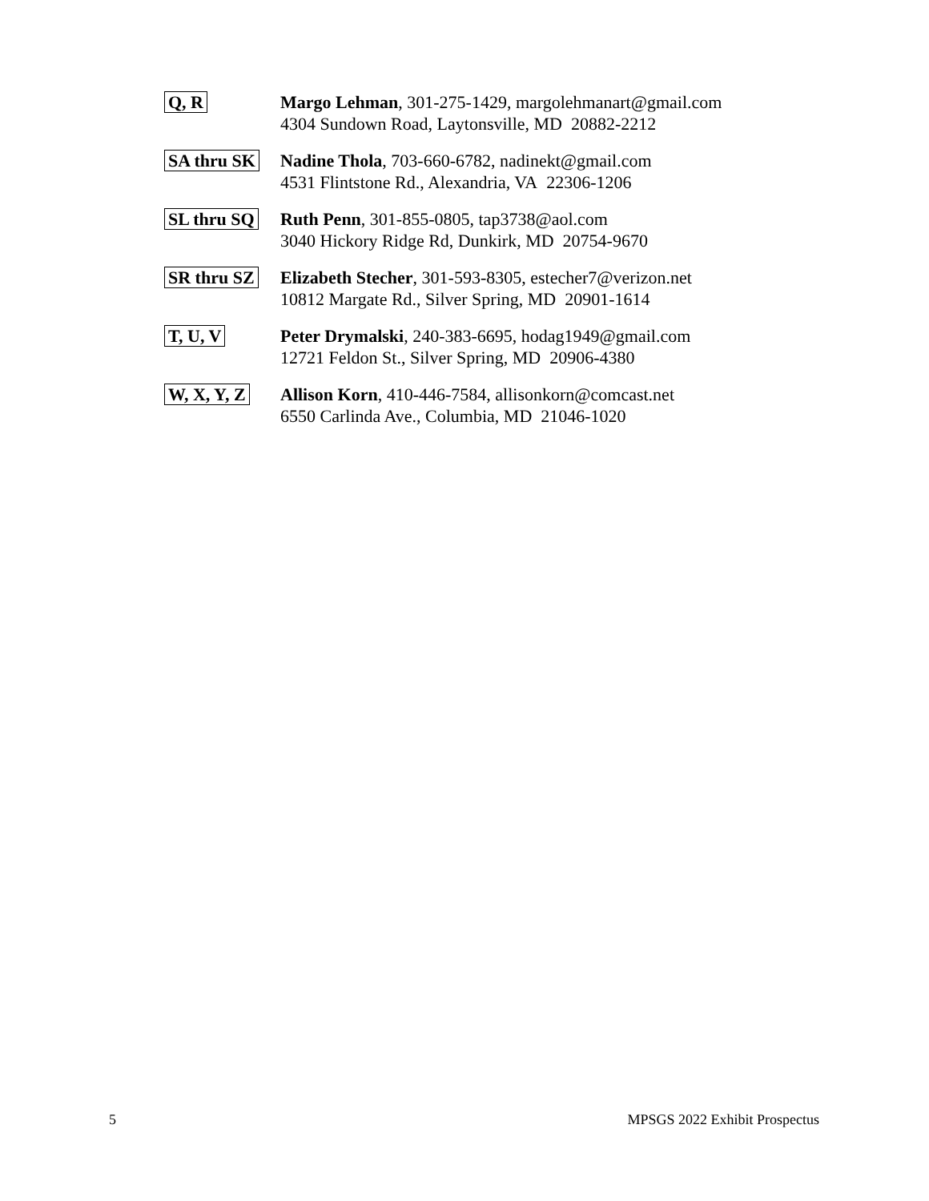Q, R Margo Lehman, 301-275-1429, margolehmanart@gmail.com
4304 Sundown Road, Laytonsville, MD 20882-2212
SA thru SK Nadine Thola, 703-660-6782, nadinekt@gmail.com
4531 Flintstone Rd., Alexandria, VA 22306-1206
SL thru SQ Ruth Penn, 301-855-0805, tap3738@aol.com
3040 Hickory Ridge Rd, Dunkirk, MD 20754-9670
SR thru SZ Elizabeth Stecher, 301-593-8305, estecher7@verizon.net
10812 Margate Rd., Silver Spring, MD 20901-1614
T, U, V Peter Drymalski, 240-383-6695, hodag1949@gmail.com
12721 Feldon St., Silver Spring, MD 20906-4380
W, X, Y, Z Allison Korn, 410-446-7584, allisonkorn@comcast.net
6550 Carlinda Ave., Columbia, MD 21046-1020
5 MPSGS 2022 Exhibit Prospectus